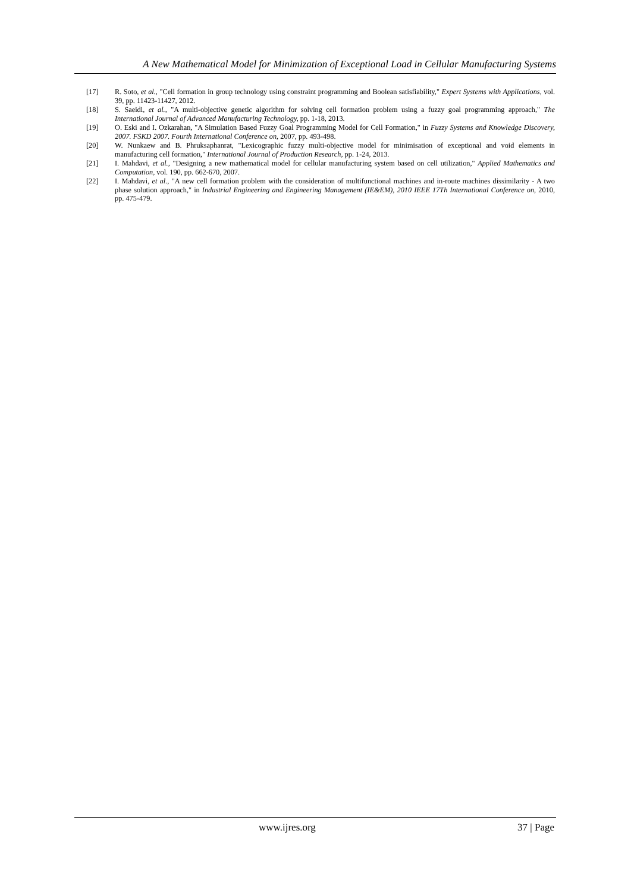A New Mathematical Model for Minimization of Exceptional Load in Cellular Manufacturing Systems
[17] R. Soto, et al., "Cell formation in group technology using constraint programming and Boolean satisfiability," Expert Systems with Applications, vol. 39, pp. 11423-11427, 2012.
[18] S. Saeidi, et al., "A multi-objective genetic algorithm for solving cell formation problem using a fuzzy goal programming approach," The International Journal of Advanced Manufacturing Technology, pp. 1-18, 2013.
[19] O. Eski and I. Ozkarahan, "A Simulation Based Fuzzy Goal Programming Model for Cell Formation," in Fuzzy Systems and Knowledge Discovery, 2007. FSKD 2007. Fourth International Conference on, 2007, pp. 493-498.
[20] W. Nunkaew and B. Phruksaphanrat, "Lexicographic fuzzy multi-objective model for minimisation of exceptional and void elements in manufacturing cell formation," International Journal of Production Research, pp. 1-24, 2013.
[21] I. Mahdavi, et al., "Designing a new mathematical model for cellular manufacturing system based on cell utilization," Applied Mathematics and Computation, vol. 190, pp. 662-670, 2007.
[22] I. Mahdavi, et al., "A new cell formation problem with the consideration of multifunctional machines and in-route machines dissimilarity - A two phase solution approach," in Industrial Engineering and Engineering Management (IE&EM), 2010 IEEE 17Th International Conference on, 2010, pp. 475-479.
www.ijres.org 37 | Page